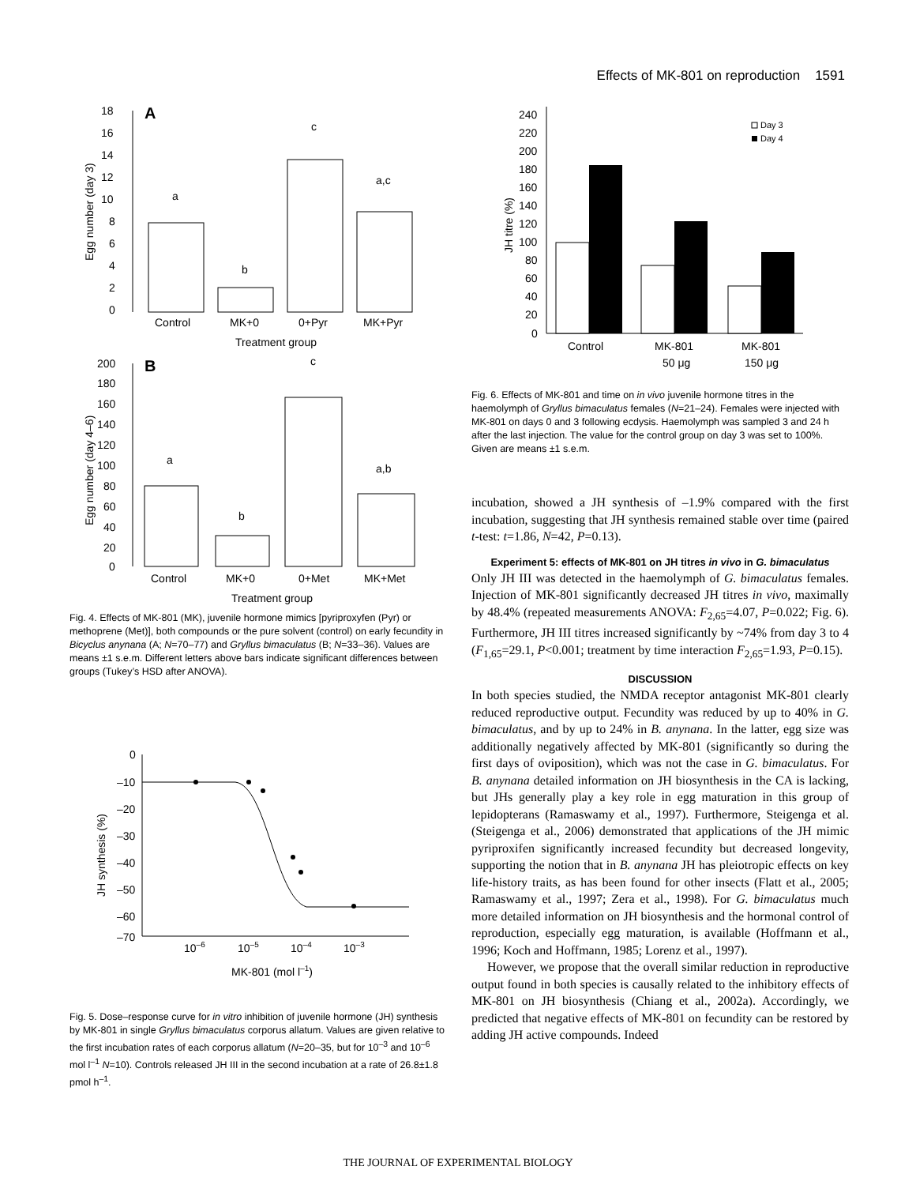Effects of MK-801 on reproduction 1591
A
18
16
14
12
10
8
6
4
2
0
Egg number (day 3)
a
b
c
a,c
Control
MK+0
0+Pyr
MK+Pyr
Treatment group
B
200
180
160
140
120
100
80
60
40
20
0
Egg number (day 4–6)
a
b
c
a,b
Control
MK+0
0+Met
MK+Met
Treatment group
Fig. 4. Effects of MK-801 (MK), juvenile hormone mimics [pyriproxyfen (Pyr) or methoprene (Met)], both compounds or the pure solvent (control) on early fecundity in Bicyclus anynana (A; N=70–77) and Gryllus bimaculatus (B; N=33–36). Values are means ±1 s.e.m. Different letters above bars indicate significant differences between groups (Tukey’s HSD after ANOVA).
0
–10
–20
–30
–40
–50
–60
–70
JH synthesis (%)
10–6
10–5
10–4
10–3
MK-801 (mol l–1)
Fig. 5. Dose–response curve for in vitro inhibition of juvenile hormone (JH) synthesis by MK-801 in single Gryllus bimaculatus corporus allatum. Values are given relative to the first incubation rates of each corporus allatum (N=20–35, but for 10<sup>–3</sup> and 10<sup>–6</sup> mol l<sup>–1</sup> N=10). Controls released JH III in the second incubation at a rate of 26.8±1.8 pmol h<sup>–1</sup>.
240
220
200
180
160
140
120
100
80
60
40
20
0
JH titre (%)
Day 3
Day 4
Control
MK-801
MK-801
50 μg
150 μg
Fig. 6. Effects of MK-801 and time on in vivo juvenile hormone titres in the haemolymph of Gryllus bimaculatus females (N=21–24). Females were injected with MK-801 on days 0 and 3 following ecdysis. Haemolymph was sampled 3 and 24 h after the last injection. The value for the control group on day 3 was set to 100%. Given are means ±1 s.e.m.
incubation, showed a JH synthesis of –1.9% compared with the first incubation, suggesting that JH synthesis remained stable over time (paired t-test: t=1.86, N=42, P=0.13).
Experiment 5: effects of MK-801 on JH titres in vivo in G. bimaculatus
Only JH III was detected in the haemolymph of G. bimaculatus females. Injection of MK-801 significantly decreased JH titres in vivo, maximally by 48.4% (repeated measurements ANOVA: F<sub>2,65</sub>=4.07, P=0.022; Fig. 6). Furthermore, JH III titres increased significantly by ~74% from day 3 to 4 (F<sub>1,65</sub>=29.1, P<0.001; treatment by time interaction F<sub>2,65</sub>=1.93, P=0.15).
DISCUSSION
In both species studied, the NMDA receptor antagonist MK-801 clearly reduced reproductive output. Fecundity was reduced by up to 40% in G. bimaculatus, and by up to 24% in B. anynana. In the latter, egg size was additionally negatively affected by MK-801 (significantly so during the first days of oviposition), which was not the case in G. bimaculatus. For B. anynana detailed information on JH biosynthesis in the CA is lacking, but JHs generally play a key role in egg maturation in this group of lepidopterans (Ramaswamy et al., 1997). Furthermore, Steigenga et al. (Steigenga et al., 2006) demonstrated that applications of the JH mimic pyriproxifen significantly increased fecundity but decreased longevity, supporting the notion that in B. anynana JH has pleiotropic effects on key life-history traits, as has been found for other insects (Flatt et al., 2005; Ramaswamy et al., 1997; Zera et al., 1998). For G. bimaculatus much more detailed information on JH biosynthesis and the hormonal control of reproduction, especially egg maturation, is available (Hoffmann et al., 1996; Koch and Hoffmann, 1985; Lorenz et al., 1997).
However, we propose that the overall similar reduction in reproductive output found in both species is causally related to the inhibitory effects of MK-801 on JH biosynthesis (Chiang et al., 2002a). Accordingly, we predicted that negative effects of MK-801 on fecundity can be restored by adding JH active compounds. Indeed
THE JOURNAL OF EXPERIMENTAL BIOLOGY